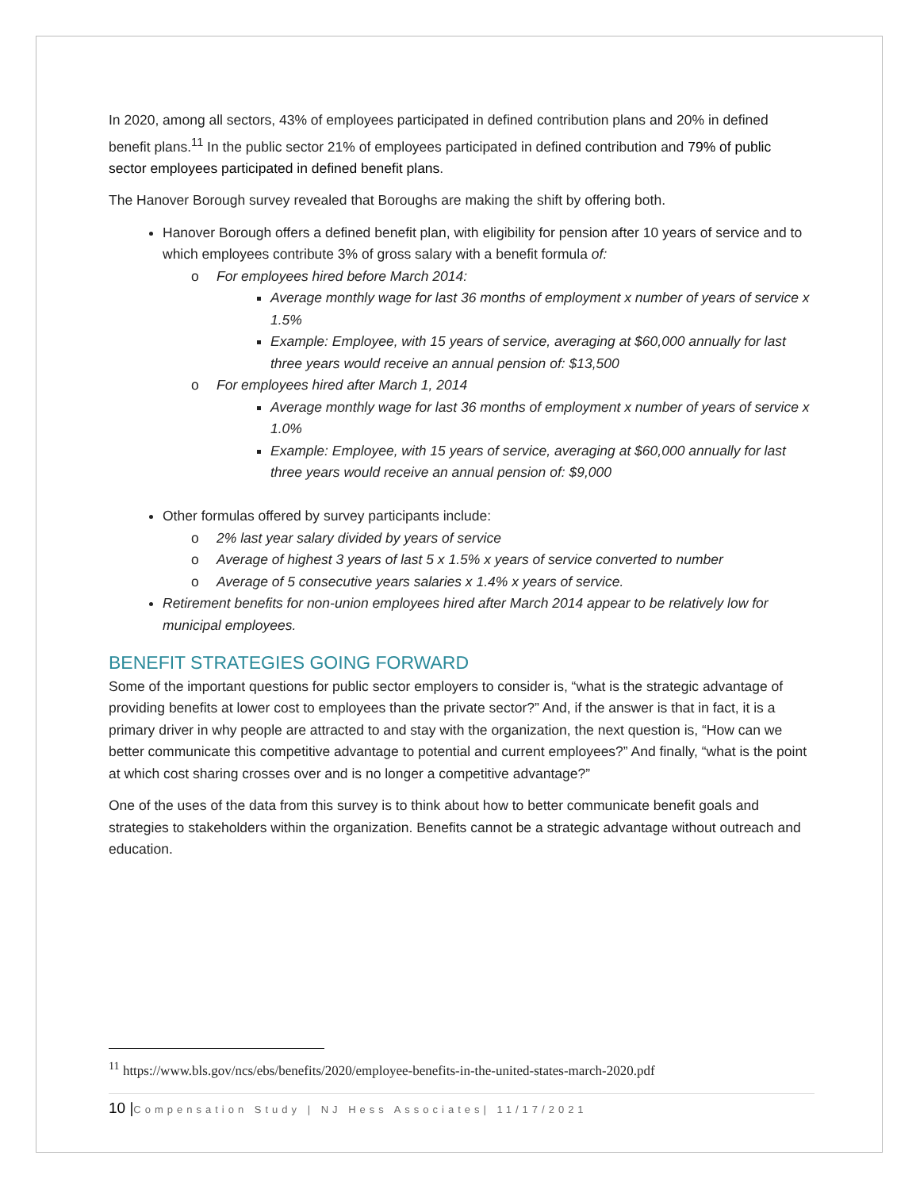In 2020, among all sectors, 43% of employees participated in defined contribution plans and 20% in defined benefit plans.<sup>11</sup> In the public sector 21% of employees participated in defined contribution and 79% of public sector employees participated in defined benefit plans.
The Hanover Borough survey revealed that Boroughs are making the shift by offering both.
Hanover Borough offers a defined benefit plan, with eligibility for pension after 10 years of service and to which employees contribute 3% of gross salary with a benefit formula of:
o For employees hired before March 2014:
Average monthly wage for last 36 months of employment x number of years of service x 1.5%
Example: Employee, with 15 years of service, averaging at $60,000 annually for last three years would receive an annual pension of: $13,500
o For employees hired after March 1, 2014
Average monthly wage for last 36 months of employment x number of years of service x 1.0%
Example: Employee, with 15 years of service, averaging at $60,000 annually for last three years would receive an annual pension of: $9,000
Other formulas offered by survey participants include:
o 2% last year salary divided by years of service
o Average of highest 3 years of last 5 x 1.5% x years of service converted to number
o Average of 5 consecutive years salaries x 1.4% x years of service.
Retirement benefits for non-union employees hired after March 2014 appear to be relatively low for municipal employees.
BENEFIT STRATEGIES GOING FORWARD
Some of the important questions for public sector employers to consider is, “what is the strategic advantage of providing benefits at lower cost to employees than the private sector?” And, if the answer is that in fact, it is a primary driver in why people are attracted to and stay with the organization, the next question is, “How can we better communicate this competitive advantage to potential and current employees?” And finally, “what is the point at which cost sharing crosses over and is no longer a competitive advantage?”
One of the uses of the data from this survey is to think about how to better communicate benefit goals and strategies to stakeholders within the organization. Benefits cannot be a strategic advantage without outreach and education.
<sup>11</sup> https://www.bls.gov/ncs/ebs/benefits/2020/employee-benefits-in-the-united-states-march-2020.pdf
10 |Compensation Study | NJ Hess Associates| 11/17/2021